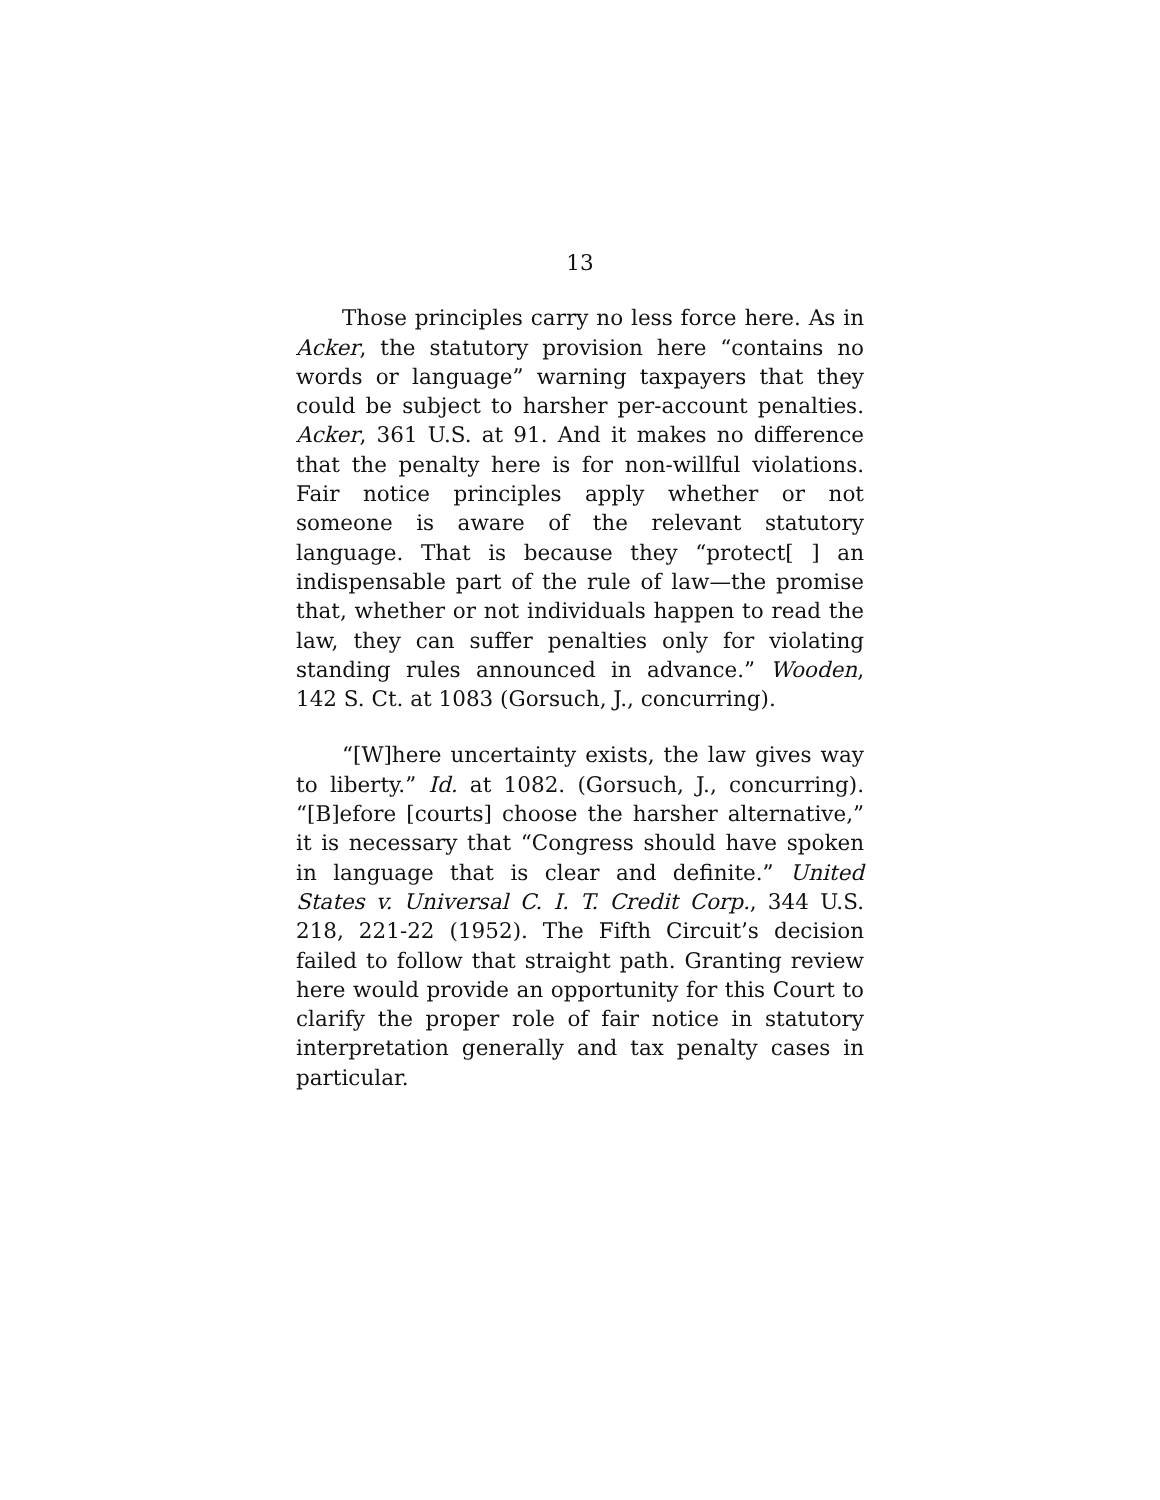13
Those principles carry no less force here. As in Acker, the statutory provision here “contains no words or language” warning taxpayers that they could be subject to harsher per-account penalties. Acker, 361 U.S. at 91. And it makes no difference that the penalty here is for non-willful violations. Fair notice principles apply whether or not someone is aware of the relevant statutory language. That is because they “protect[ ] an indispensable part of the rule of law—the promise that, whether or not individuals happen to read the law, they can suffer penalties only for violating standing rules announced in advance.” Wooden, 142 S. Ct. at 1083 (Gorsuch, J., concurring).
“[W]here uncertainty exists, the law gives way to liberty.” Id. at 1082. (Gorsuch, J., concurring). “[B]efore [courts] choose the harsher alternative,” it is necessary that “Congress should have spoken in language that is clear and definite.” United States v. Universal C. I. T. Credit Corp., 344 U.S. 218, 221-22 (1952). The Fifth Circuit’s decision failed to follow that straight path. Granting review here would provide an opportunity for this Court to clarify the proper role of fair notice in statutory interpretation generally and tax penalty cases in particular.